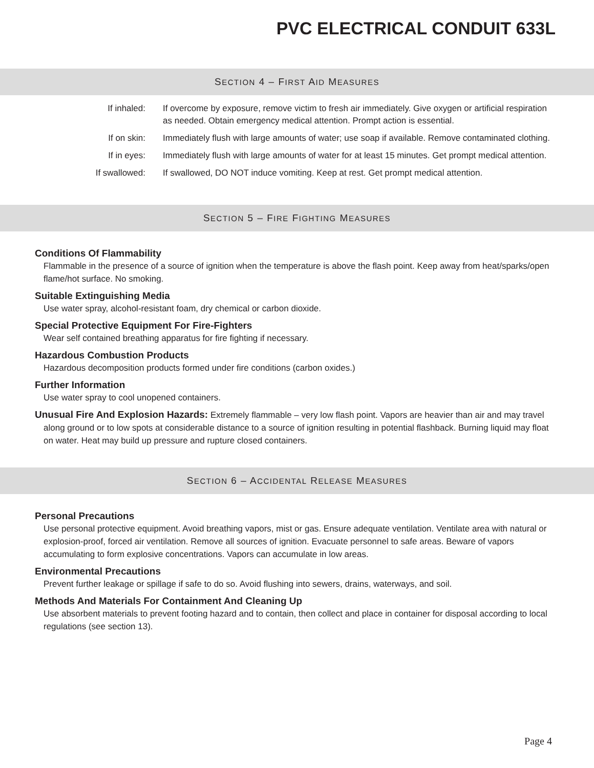PVC ELECTRICAL CONDUIT 633L
SECTION 4 – FIRST AID MEASURES
| If inhaled: | If overcome by exposure, remove victim to fresh air immediately. Give oxygen or artificial respiration as needed. Obtain emergency medical attention. Prompt action is essential. |
| If on skin: | Immediately flush with large amounts of water; use soap if available. Remove contaminated clothing. |
| If in eyes: | Immediately flush with large amounts of water for at least 15 minutes. Get prompt medical attention. |
| If swallowed: | If swallowed, DO NOT induce vomiting. Keep at rest. Get prompt medical attention. |
SECTION 5 – FIRE FIGHTING MEASURES
Conditions Of Flammability
Flammable in the presence of a source of ignition when the temperature is above the flash point. Keep away from heat/sparks/open flame/hot surface. No smoking.
Suitable Extinguishing Media
Use water spray, alcohol-resistant foam, dry chemical or carbon dioxide.
Special Protective Equipment For Fire-Fighters
Wear self contained breathing apparatus for fire fighting if necessary.
Hazardous Combustion Products
Hazardous decomposition products formed under fire conditions (carbon oxides.)
Further Information
Use water spray to cool unopened containers.
Unusual Fire And Explosion Hazards: Extremely flammable – very low flash point. Vapors are heavier than air and may travel along ground or to low spots at considerable distance to a source of ignition resulting in potential flashback. Burning liquid may float on water. Heat may build up pressure and rupture closed containers.
SECTION 6 – ACCIDENTAL RELEASE MEASURES
Personal Precautions
Use personal protective equipment. Avoid breathing vapors, mist or gas. Ensure adequate ventilation. Ventilate area with natural or explosion-proof, forced air ventilation. Remove all sources of ignition. Evacuate personnel to safe areas. Beware of vapors accumulating to form explosive concentrations. Vapors can accumulate in low areas.
Environmental Precautions
Prevent further leakage or spillage if safe to do so. Avoid flushing into sewers, drains, waterways, and soil.
Methods And Materials For Containment And Cleaning Up
Use absorbent materials to prevent footing hazard and to contain, then collect and place in container for disposal according to local regulations (see section 13).
Page 4